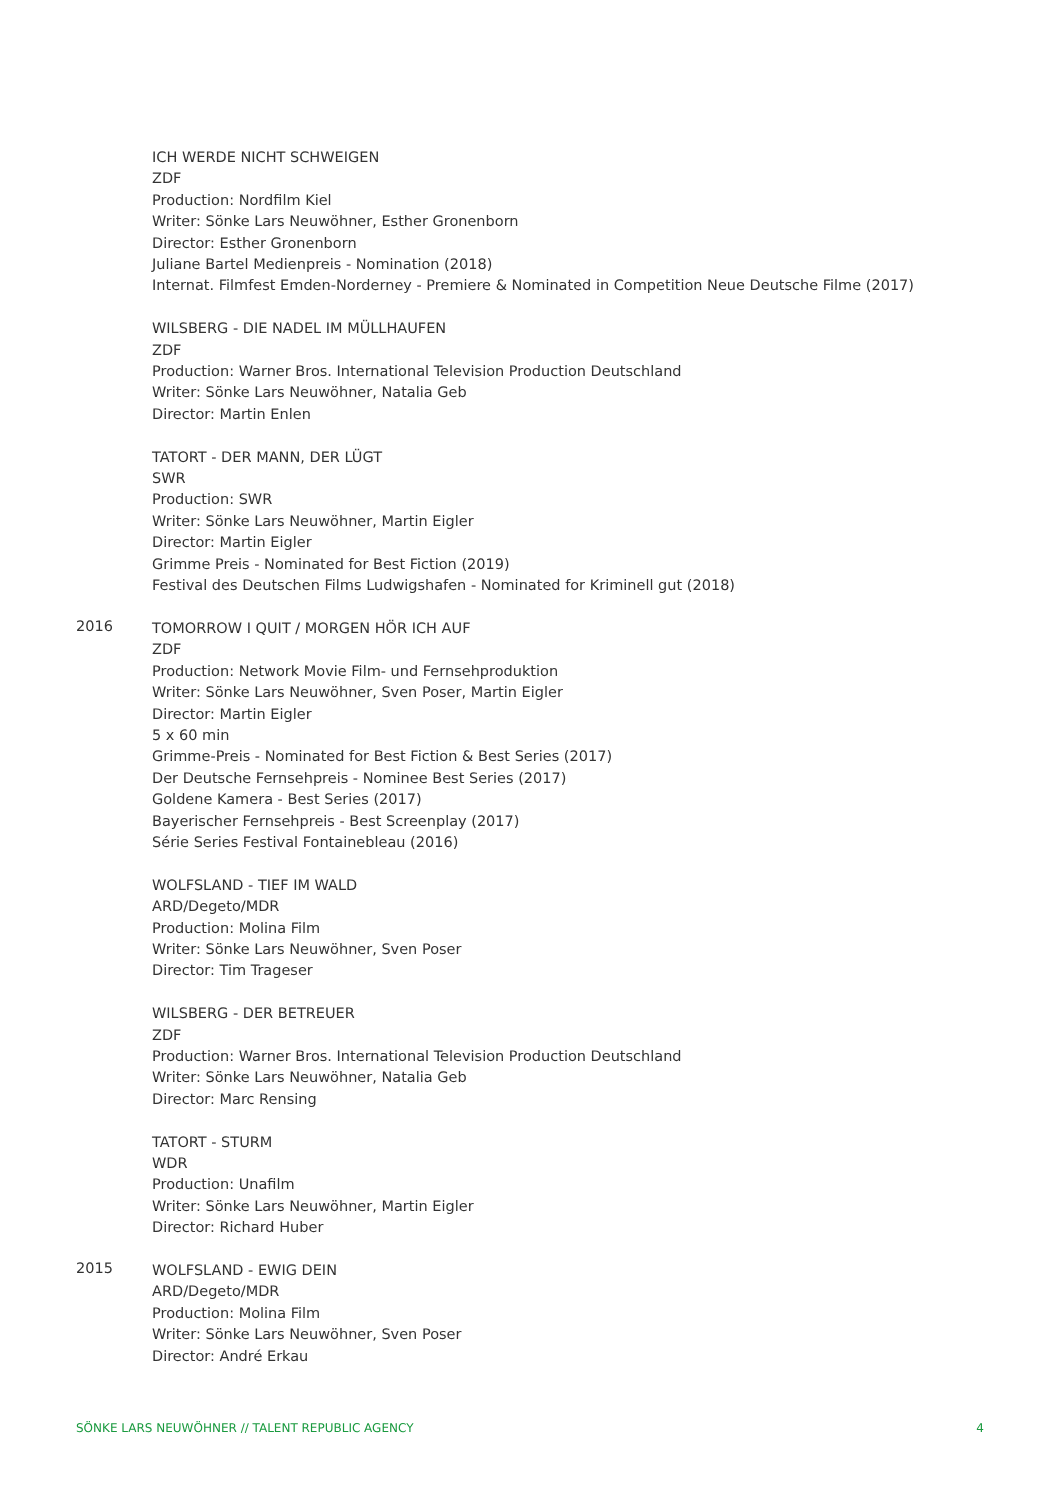ICH WERDE NICHT SCHWEIGEN
ZDF
Production: Nordfilm Kiel
Writer: Sönke Lars Neuwöhner, Esther Gronenborn
Director: Esther Gronenborn
Juliane Bartel Medienpreis - Nomination (2018)
Internat. Filmfest Emden-Norderney - Premiere & Nominated in Competition Neue Deutsche Filme (2017)
WILSBERG - DIE NADEL IM MÜLLHAUFEN
ZDF
Production: Warner Bros. International Television Production Deutschland
Writer: Sönke Lars Neuwöhner, Natalia Geb
Director: Martin Enlen
TATORT - DER MANN, DER LÜGT
SWR
Production: SWR
Writer: Sönke Lars Neuwöhner, Martin Eigler
Director: Martin Eigler
Grimme Preis - Nominated for Best Fiction (2019)
Festival des Deutschen Films Ludwigshafen - Nominated for Kriminell gut (2018)
2016
TOMORROW I QUIT / MORGEN HÖR ICH AUF
ZDF
Production: Network Movie Film- und Fernsehproduktion
Writer: Sönke Lars Neuwöhner, Sven Poser, Martin Eigler
Director: Martin Eigler
5 x 60 min
Grimme-Preis - Nominated for Best Fiction & Best Series (2017)
Der Deutsche Fernsehpreis - Nominee Best Series (2017)
Goldene Kamera - Best Series (2017)
Bayerischer Fernsehpreis - Best Screenplay (2017)
Série Series Festival Fontainebleau (2016)
WOLFSLAND - TIEF IM WALD
ARD/Degeto/MDR
Production: Molina Film
Writer: Sönke Lars Neuwöhner, Sven Poser
Director: Tim Trageser
WILSBERG - DER BETREUER
ZDF
Production: Warner Bros. International Television Production Deutschland
Writer: Sönke Lars Neuwöhner, Natalia Geb
Director: Marc Rensing
TATORT - STURM
WDR
Production: Unafilm
Writer: Sönke Lars Neuwöhner, Martin Eigler
Director: Richard Huber
2015
WOLFSLAND - EWIG DEIN
ARD/Degeto/MDR
Production: Molina Film
Writer: Sönke Lars Neuwöhner, Sven Poser
Director: André Erkau
SÖNKE LARS NEUWÖHNER // TALENT REPUBLIC AGENCY 4